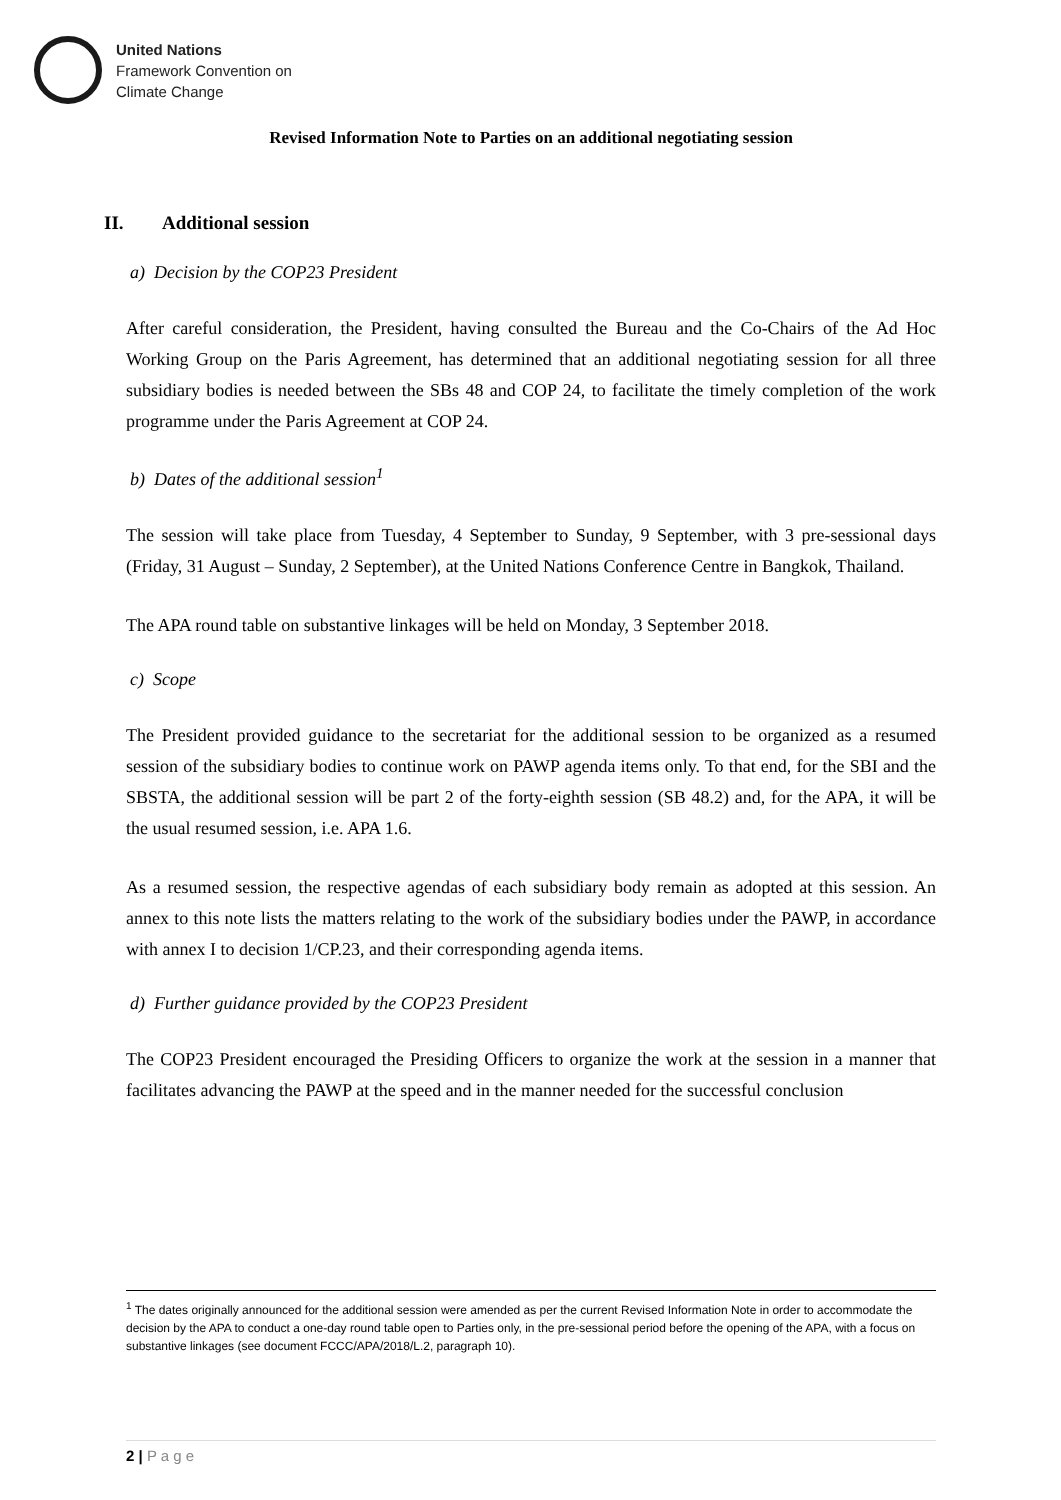United Nations
Framework Convention on
Climate Change
Revised Information Note to Parties on an additional negotiating session
II. Additional session
a) Decision by the COP23 President
After careful consideration, the President, having consulted the Bureau and the Co-Chairs of the Ad Hoc Working Group on the Paris Agreement, has determined that an additional negotiating session for all three subsidiary bodies is needed between the SBs 48 and COP 24, to facilitate the timely completion of the work programme under the Paris Agreement at COP 24.
b) Dates of the additional session<sup>1</sup>
The session will take place from Tuesday, 4 September to Sunday, 9 September, with 3 pre-sessional days (Friday, 31 August – Sunday, 2 September), at the United Nations Conference Centre in Bangkok, Thailand.
The APA round table on substantive linkages will be held on Monday, 3 September 2018.
c) Scope
The President provided guidance to the secretariat for the additional session to be organized as a resumed session of the subsidiary bodies to continue work on PAWP agenda items only. To that end, for the SBI and the SBSTA, the additional session will be part 2 of the forty-eighth session (SB 48.2) and, for the APA, it will be the usual resumed session, i.e. APA 1.6.
As a resumed session, the respective agendas of each subsidiary body remain as adopted at this session. An annex to this note lists the matters relating to the work of the subsidiary bodies under the PAWP, in accordance with annex I to decision 1/CP.23, and their corresponding agenda items.
d) Further guidance provided by the COP23 President
The COP23 President encouraged the Presiding Officers to organize the work at the session in a manner that facilitates advancing the PAWP at the speed and in the manner needed for the successful conclusion
<sup>1</sup> The dates originally announced for the additional session were amended as per the current Revised Information Note in order to accommodate the decision by the APA to conduct a one-day round table open to Parties only, in the pre-sessional period before the opening of the APA, with a focus on substantive linkages (see document FCCC/APA/2018/L.2, paragraph 10).
2 | P a g e